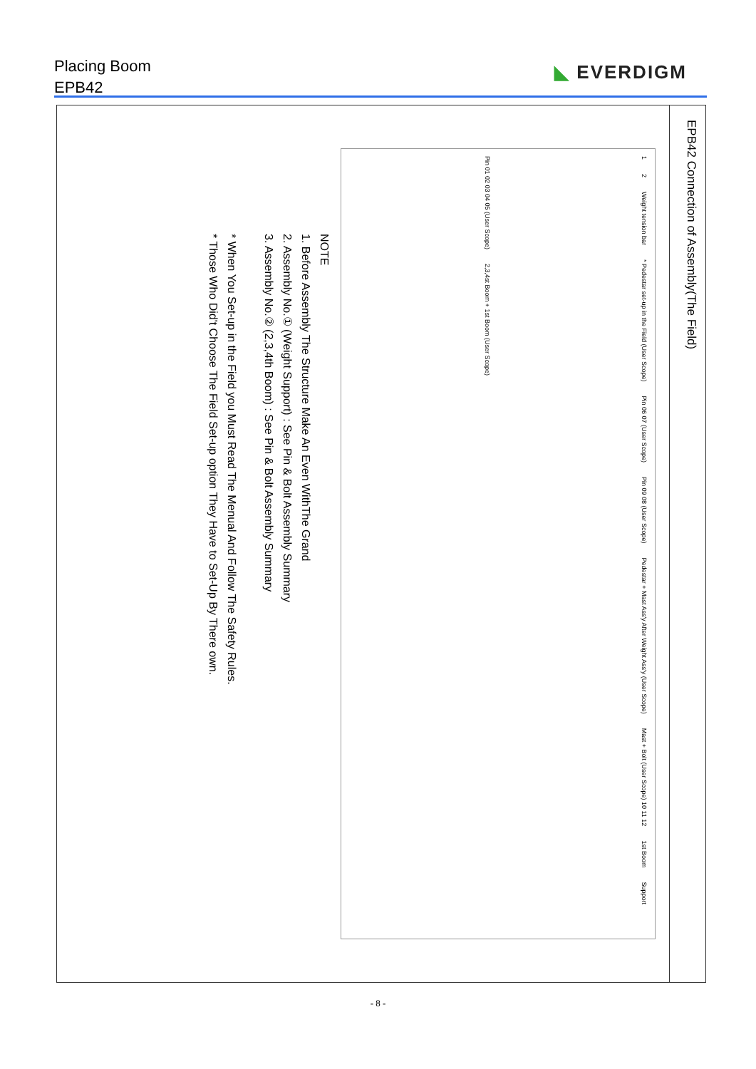Placing Boom
EPB42
◣ EVERDIGM
EPB42 Connection of Assembly(The Field)
1 2 Weight tension bar * Pedestar set-up in the Field (User Scope) Pin 06 07 (User Scope) Pin 09 08 (User Scope) Pedestar + Mast Ass'y After Weight Ass'y (User Scope) Mast + Bolt (User Scope) 10 11 12 1st Boom Support Pin 01 02 03 04 05 (User Scope) 2,3,4st Boom + 1st Boom (User Scope)
NOTE
1. Before Assembly The Structure Make An Even WithThe Grand
2. Assembly No.① (Weight Support) : See Pin & Bolt Assembly Summary
3. Assembly No.② (2,3,4th Boom) : See Pin & Bolt Assembly Summary
* When You Set-up in the Field you Must Read The Menual And Follow The Safety Rules.
* Those Who Did't Choose The Field Set-up option They Have to Set-Up By There own.
- 8 -